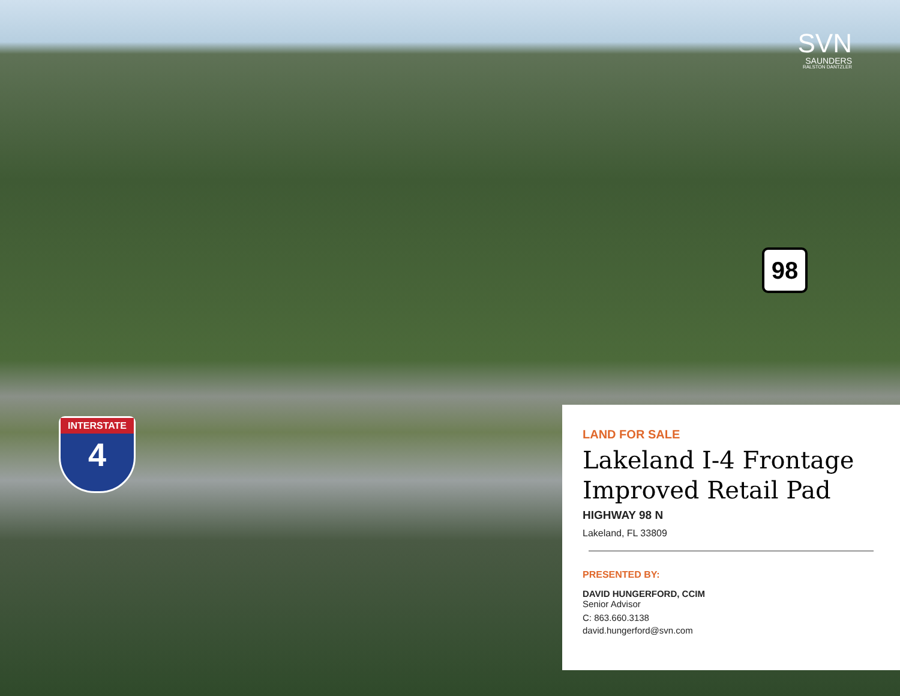SVN
SAUNDERS
RALSTON DANTZLER
98
INTERSTATE
4
LAND FOR SALE
Lakeland I-4 Frontage Improved Retail Pad
HIGHWAY 98 N
Lakeland, FL 33809
PRESENTED BY:
DAVID HUNGERFORD, CCIM
Senior Advisor
C: 863.660.3138
david.hungerford@svn.com